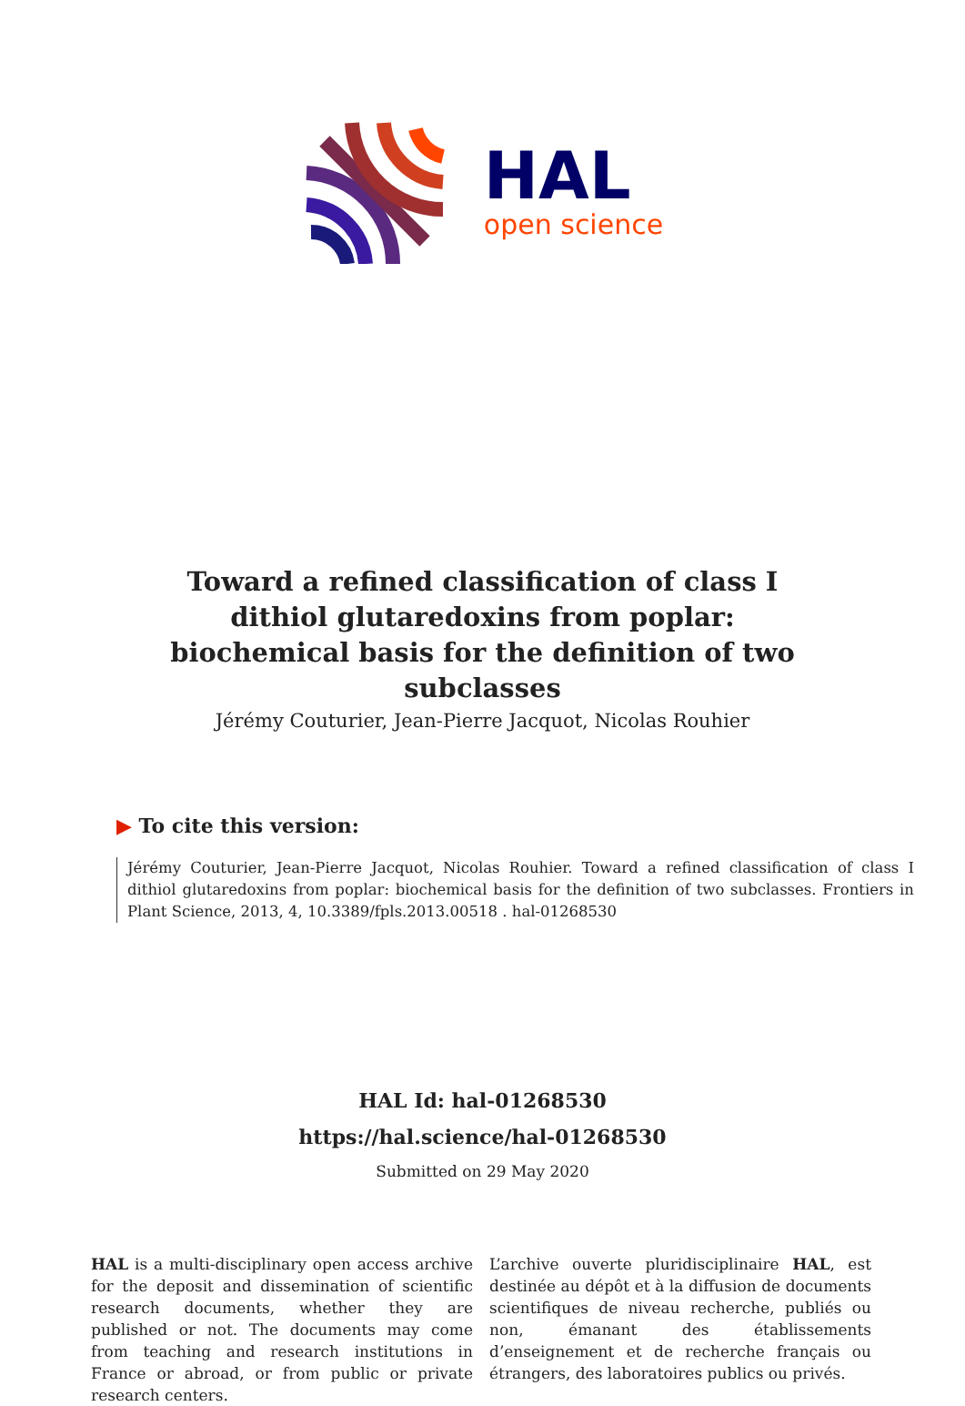HAL
open science
Toward a refined classification of class I dithiol glutaredoxins from poplar: biochemical basis for the definition of two subclasses
Jérémy Couturier, Jean-Pierre Jacquot, Nicolas Rouhier
▶ To cite this version:
Jérémy Couturier, Jean-Pierre Jacquot, Nicolas Rouhier. Toward a refined classification of class I dithiol glutaredoxins from poplar: biochemical basis for the definition of two subclasses. Frontiers in Plant Science, 2013, 4, 10.3389/fpls.2013.00518 . hal-01268530
HAL Id: hal-01268530
https://hal.science/hal-01268530
Submitted on 29 May 2020
HAL is a multi-disciplinary open access archive for the deposit and dissemination of scientific research documents, whether they are published or not. The documents may come from teaching and research institutions in France or abroad, or from public or private research centers.
L’archive ouverte pluridisciplinaire HAL, est destinée au dépôt et à la diffusion de documents scientifiques de niveau recherche, publiés ou non, émanant des établissements d’enseignement et de recherche français ou étrangers, des laboratoires publics ou privés.